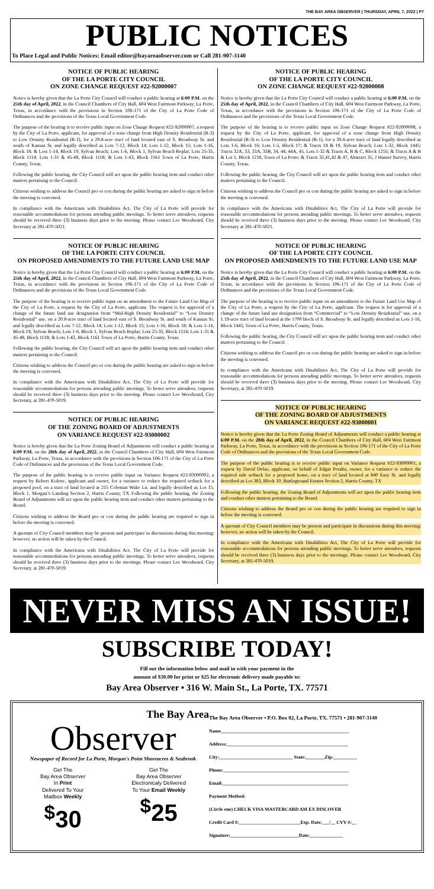THE BAY AREA OBSERVER | THURSDAY, APRIL 7, 2022 | P7
PUBLIC NOTICES
To Place Legal and Public Notices: Email editor@bayareaobserver.com or Call 281-907-3140
NOTICE OF PUBLIC HEARING
OF THE LA PORTE CITY COUNCIL
ON ZONE CHANGE REQUEST #22-92000007
Notice is hereby given that the La Porte City Council will conduct a public hearing at 6:00 P.M. on the 25th day of April, 2022, in the Council Chambers of City Hall, 604 West Fairmont Parkway, La Porte, Texas, in accordance with the provisions in Section 106-171 of the City of La Porte Code of Ordinances and the provisions of the Texas Local Government Code.
The purpose of the hearing is to receive public input on Zone Change Request #22-92000007, a request by the City of La Porte, applicant, for approval of a zone change from High Density Residential (R-3) to Low Density Residential (R-1), for a 20.8-acre tract of land located east of S. Broadway St. and south of Kansas St. and legally described as Lots 7-12, Block 14; Lots 1-12, Block 15; Lots 1-16, Block 18; & Lots 1-14, Block 19, Sylvan Beach; Lots 1-6, Block 1, Sylvan Beach Replat; Lots 25-35, Block 1114; Lots 1-31 & 45-48, Block 1118; & Lots 1-43, Block 1161 Town of La Porte, Harris County, Texas.
Following the public hearing, the City Council will act upon the public hearing item and conduct other matters pertaining to the Council.
Citizens wishing to address the Council pro or con during the public hearing are asked to sign in before the meeting is convened.
In compliance with the Americans with Disabilities Act, The City of La Porte will provide for reasonable accommodations for persons attending public meetings. To better serve attendees, requests should be received three (3) business days prior to the meeting. Please contact Lee Woodward, City Secretary at 281-470-5021.
NOTICE OF PUBLIC HEARING
OF THE LA PORTE CITY COUNCIL
ON PROPOSED AMENDMENTS TO THE FUTURE LAND USE MAP
Notice is hereby given that the La Porte City Council will conduct a public hearing at 6:00 P.M. on the 25th day of April, 2022, in the Council Chambers of City Hall, 604 West Fairmont Parkway, La Porte, Texas, in accordance with the provisions in Section 106-171 of the City of La Porte Code of Ordinances and the provisions of the Texas Local Government Code.
The purpose of the hearing is to receive public input on an amendment to the Future Land Use Map of the City of La Porte, a request by the City of La Porte, applicant. The request is for approval of a change of the future land use designation from “Mid-High Density Residential” to “Low Density Residential” use, on a 20.8-acre tract of land located east of S. Broadway St. and south of Kansas St. and legally described as Lots 7-12, Block 14; Lots 1-12, Block 15; Lots 1-16, Block 18; & Lots 1-14, Block 19, Sylvan Beach; Lots 1-6, Block 1, Sylvan Beach Replat; Lots 25-35, Block 1114; Lots 1-31 & 45-48, Block 1118; & Lots 1-43, Block 1161 Town of La Porte, Harris County, Texas.
Following the public hearing, the City Council will act upon the public hearing item and conduct other matters pertaining to the Council.
Citizens wishing to address the Council pro or con during the public hearing are asked to sign in before the meeting is convened.
In compliance with the Americans with Disabilities Act, The City of La Porte will provide for reasonable accommodations for persons attending public meetings. To better serve attendees, requests should be received three (3) business days prior to the meeting. Please contact Lee Woodward, City Secretary, at 281-470-5019.
NOTICE OF PUBLIC HEARING
OF THE ZONING BOARD OF ADJUSTMENTS
ON VARIANCE REQUEST #22-93000002
Notice is hereby given that the La Porte Zoning Board of Adjustments will conduct a public hearing at 6:00 P.M. on the 28th day of April, 2022, in the Council Chambers of City Hall, 604 West Fairmont Parkway, La Porte, Texas, in accordance with the provisions in Section 106-171 of the City of La Porte Code of Ordinances and the provisions of the Texas Local Government Code.
The purpose of the public hearing is to receive public input on Variance Request #22-93000002, a request by Robert Kolenc, applicant and owner, for a variance to reduce the required setback for a proposed pool, on a tract of land located at 215 Coleman Wake Ln. and legally described as Lot 15, Block 1, Morgan’s Landing Section 2, Harris County, TX Following the public hearing, the Zoning Board of Adjustments will act upon the public hearing item and conduct other matters pertaining to the Board.
Citizens wishing to address the Board pro or con during the public hearing are required to sign in before the meeting is convened.
A quorum of City Council members may be present and participate in discussions during this meeting; however, no action will be taken by the Council.
In compliance with the Americans with Disabilities Act, The City of La Porte will provide for reasonable accommodations for persons attending public meetings. To better serve attendees, requests should be received three (3) business days prior to the meetings. Please contact Lee Woodward, City Secretary, at 281-470-5019.
NOTICE OF PUBLIC HEARING
OF THE LA PORTE CITY COUNCIL
ON ZONE CHANGE REQUEST #22-92000008
Notice is hereby given that the La Porte City Council will conduct a public hearing at 6:00 P.M. on the 25th day of April, 2022, in the Council Chambers of City Hall, 604 West Fairmont Parkway, La Porte, Texas, in accordance with the provisions in Section 106-171 of the City of La Porte Code of Ordinances and the provisions of the Texas Local Government Code.
The purpose of the hearing is to receive public input on Zone Change Request #22-92000008, a request by the City of La Porte, applicant, for approval of a zone change from High Density Residential (R-3) to Low Density Residential (R-1), for a 39.4-acre tract of land legally described as Lots 1-6, Block 16; Lots 1-5, Block 17; & Tracts 18 & 19, Sylvan Beach; Lots 1-32, Block 1445; Tracts 32A, 33, 33A, 33B, 34, 44, 44A, 45, Lots 1-32 & Tracts A, B & C, Block 1255; & Tracts A & B & Lot 1, Block 1218, Town of La Porte; & Tracts 32,41,42 & 47, Abstract 35, J Hunter Survey, Harris County, Texas.
Following the public hearing, the City Council will act upon the public hearing item and conduct other matters pertaining to the Council.
Citizens wishing to address the Council pro or con during the public hearing are asked to sign in before the meeting is convened.
In compliance with the Americans with Disabilities Act, The City of La Porte will provide for reasonable accommodations for persons attending public meetings. To better serve attendees, requests should be received three (3) business days prior to the meeting. Please contact Lee Woodward, City Secretary at 281-470-5021.
NOTICE OF PUBLIC HEARING
OF THE LA PORTE CITY COUNCIL
ON PROPOSED AMENDMENTS TO THE FUTURE LAND USE MAP
Notice is hereby given that the La Porte City Council will conduct a public hearing at 6:00 P.M. on the 25th day of April, 2022, in the Council Chambers of City Hall, 604 West Fairmont Parkway, La Porte, Texas, in accordance with the provisions in Section 106-171 of the City of La Porte Code of Ordinances and the provisions of the Texas Local Government Code.
The purpose of the hearing is to receive public input on an amendment to the Future Land Use Map of the City of La Porte, a request by the City of La Porte, applicant. The request is for approval of a change of the future land use designation from “Commercial” to “Low Density Residential” use, on a 1.19-acre tract of land located at the 1700 block of S. Broadway St. and legally described as Lots 1-16, Block 1445, Town of La Porte, Harris County, Texas.
Following the public hearing, the City Council will act upon the public hearing item and conduct other matters pertaining to the Council.
Citizens wishing to address the Council pro or con during the public hearing are asked to sign in before the meeting is convened.
In compliance with the Americans with Disabilities Act, The City of La Porte will provide for reasonable accommodations for persons attending public meetings. To better serve attendees, requests should be received three (3) business days prior to the meeting. Please contact Lee Woodward, City Secretary, at 281-470-5019.
NOTICE OF PUBLIC HEARING
OF THE ZONING BOARD OF ADJUSTMENTS
ON VARIANCE REQUEST #22-93000001
Notice is hereby given that the La Porte Zoning Board of Adjustments will conduct a public hearing at 6:00 P.M. on the 28th day of April, 2022, in the Council Chambers of City Hall, 604 West Fairmont Parkway, La Porte, Texas, in accordance with the provisions in Section 106-171 of the City of La Porte Code of Ordinances and the provisions of the Texas Local Government Code.
The purpose of the public hearing is to receive public input on Variance Request #22-93000001, a request by David Delao, applicant, on behalf of Edgar Peralta, owner, for a variance to reduce the required side setback for a proposed home, on a tract of land located at 840 Easy St. and legally described as Lot 383, Block 10, Battleground Estates Section 2, Harris County, TX
Following the public hearing, the Zoning Board of Adjustments will act upon the public hearing item and conduct other matters pertaining to the Board.
Citizens wishing to address the Board pro or con during the public hearing are required to sign in before the meeting is convened.
A quorum of City Council members may be present and participate in discussions during this meeting; however, no action will be taken by the Council.
In compliance with the Americans with Disabilities Act, The City of La Porte will provide for reasonable accommodations for persons attending public meetings. To better serve attendees, requests should be received three (3) business days prior to the meetings. Please contact Lee Woodward, City Secretary, at 281-470-5019.
NEVER MISS AN ISSUE!
SUBSCRIBE TODAY!
Fill out the information below and mail in with your payment in the
amount of $30.00 for print or $25 for electronic delivery made payable to:
Bay Area Observer • 316 W. Main St., La Porte, TX. 77571
The Bay Area
Observer
Newspaper of Record for La Porte, Morgan's Point Shoreacres & Seabrook
Get The
Bay Area Observer
In Print
Delivered To Your
Mailbox Weekly
<sup>$</sup>30
Get The
Bay Area Observer
Electronicaly Delivered
To Your Email Weekly
<sup>$</sup>25
The Bay Area Observer • P.O. Box 82, La Porte, TX. 77571 • 281-907-3140
Name______________________________________________________
Address:___________________________________________________
City:_______________________________ State:________Zip:__________
Phone:_____________________________________________________
Email:_____________________________________________________
Payment Method:
(Circle one) CHECK VISA MASTERCARD AM EX DISCOVER
Credit Card #:__________________________Exp. Date:___/__ CVV #:__
Signature:_____________________________Date:______________